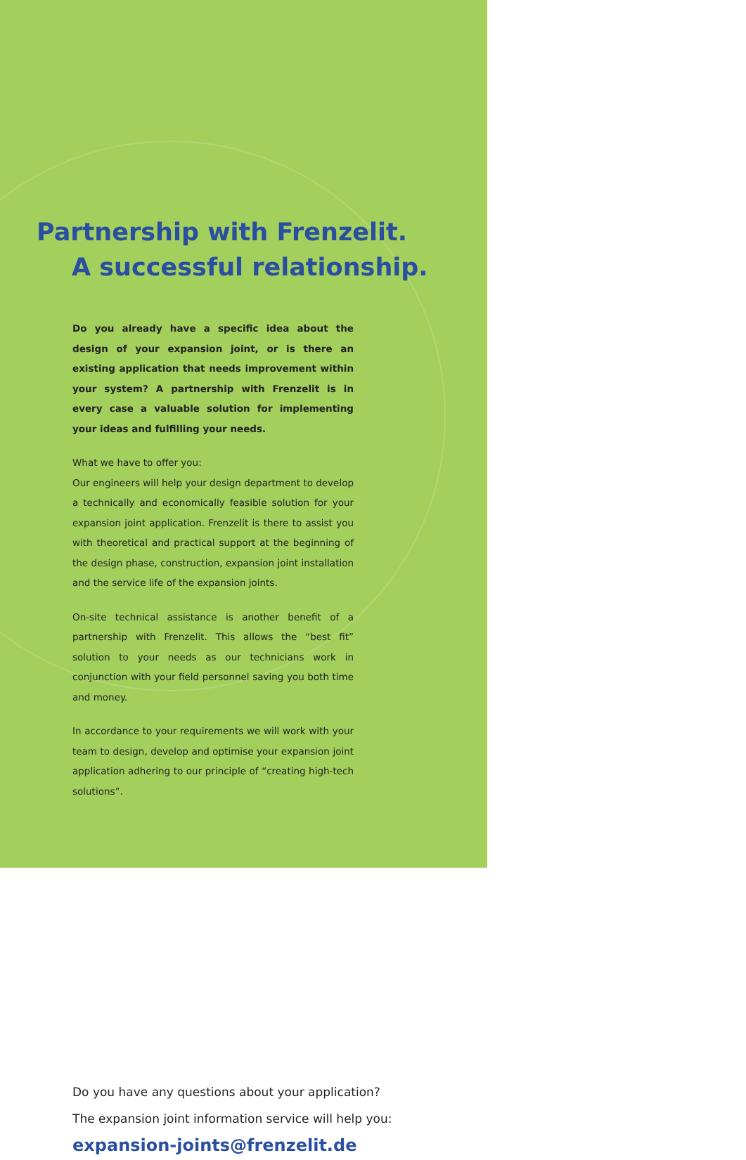Partnership with Frenzelit.
A successful relationship.
Do you already have a specific idea about the design of your expansion joint, or is there an existing application that needs improvement within your system? A partnership with Frenzelit is in every case a valuable solution for implementing your ideas and fulfilling your needs.
What we have to offer you:
Our engineers will help your design department to develop a technically and economically feasible solution for your expansion joint application. Frenzelit is there to assist you with theoretical and practical support at the beginning of the design phase, construction, expansion joint installation and the service life of the expansion joints.
On-site technical assistance is another benefit of a partnership with Frenzelit. This allows the “best fit” solution to your needs as our technicians work in conjunction with your field personnel saving you both time and money.
In accordance to your requirements we will work with your team to design, develop and optimise your expansion joint application adhering to our principle of “creating high-tech solutions”.
Do you have any questions about your application?
The expansion joint information service will help you:
expansion-joints@frenzelit.de